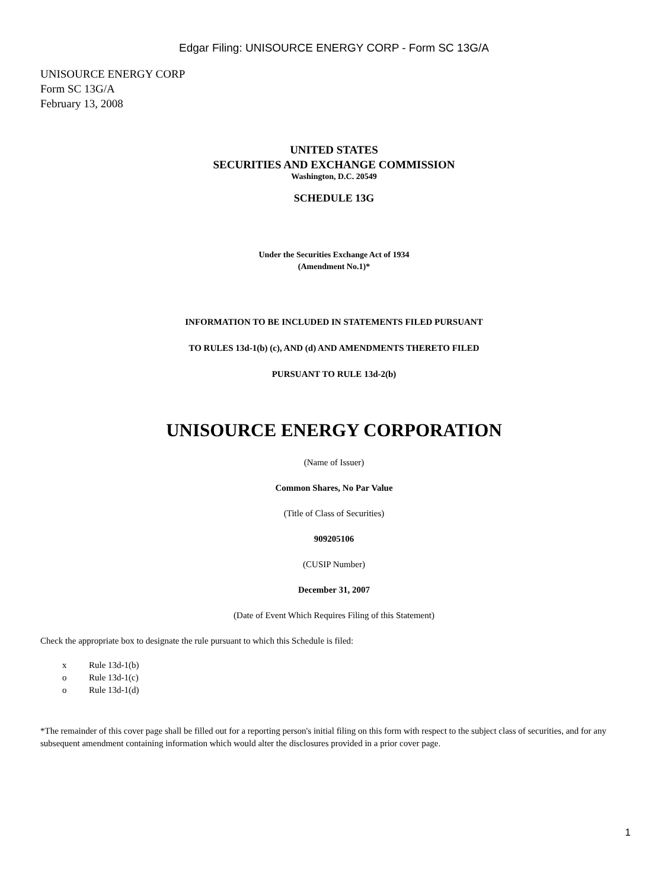Edgar Filing: UNISOURCE ENERGY CORP - Form SC 13G/A
UNISOURCE ENERGY CORP
Form SC 13G/A
February 13, 2008
UNITED STATES
SECURITIES AND EXCHANGE COMMISSION
Washington, D.C. 20549
SCHEDULE 13G
Under the Securities Exchange Act of 1934
(Amendment No.1)*
INFORMATION TO BE INCLUDED IN STATEMENTS FILED PURSUANT
TO RULES 13d-1(b) (c), AND (d) AND AMENDMENTS THERETO FILED
PURSUANT TO RULE 13d-2(b)
UNISOURCE ENERGY CORPORATION
(Name of Issuer)
Common Shares, No Par Value
(Title of Class of Securities)
909205106
(CUSIP Number)
December 31, 2007
(Date of Event Which Requires Filing of this Statement)
Check the appropriate box to designate the rule pursuant to which this Schedule is filed:
x Rule 13d-1(b)
o Rule 13d-1(c)
o Rule 13d-1(d)
*The remainder of this cover page shall be filled out for a reporting person's initial filing on this form with respect to the subject class of securities, and for any subsequent amendment containing information which would alter the disclosures provided in a prior cover page.
1